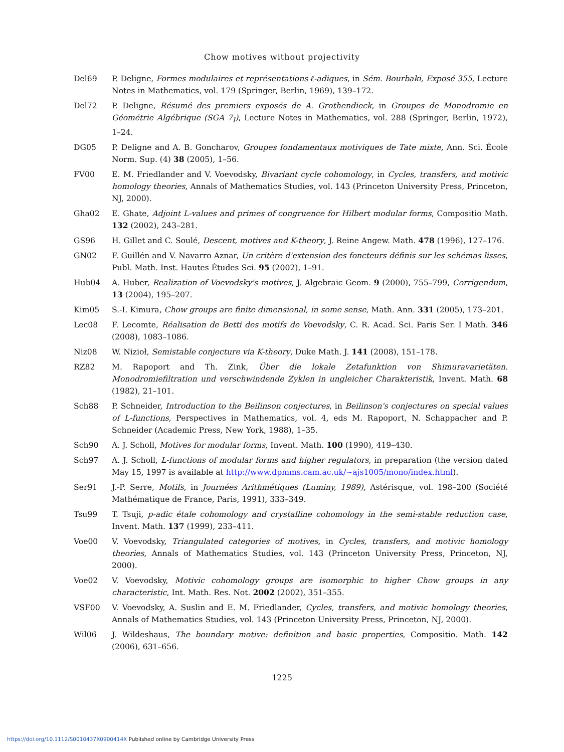Chow motives without projectivity
Del69 P. Deligne, Formes modulaires et représentations ℓ-adiques, in Sém. Bourbaki, Exposé 355, Lecture Notes in Mathematics, vol. 179 (Springer, Berlin, 1969), 139–172.
Del72 P. Deligne, Résumé des premiers exposés de A. Grothendieck, in Groupes de Monodromie en Géométrie Algébrique (SGA 7<sub>I</sub>), Lecture Notes in Mathematics, vol. 288 (Springer, Berlin, 1972), 1–24.
DG05 P. Deligne and A. B. Goncharov, Groupes fondamentaux motiviques de Tate mixte, Ann. Sci. École Norm. Sup. (4) 38 (2005), 1–56.
FV00 E. M. Friedlander and V. Voevodsky, Bivariant cycle cohomology, in Cycles, transfers, and motivic homology theories, Annals of Mathematics Studies, vol. 143 (Princeton University Press, Princeton, NJ, 2000).
Gha02 E. Ghate, Adjoint L-values and primes of congruence for Hilbert modular forms, Compositio Math. 132 (2002), 243–281.
GS96 H. Gillet and C. Soulé, Descent, motives and K-theory, J. Reine Angew. Math. 478 (1996), 127–176.
GN02 F. Guillén and V. Navarro Aznar, Un critère d'extension des foncteurs définis sur les schémas lisses, Publ. Math. Inst. Hautes Études Sci. 95 (2002), 1–91.
Hub04 A. Huber, Realization of Voevodsky's motives, J. Algebraic Geom. 9 (2000), 755–799, Corrigendum, 13 (2004), 195–207.
Kim05 S.-I. Kimura, Chow groups are finite dimensional, in some sense, Math. Ann. 331 (2005), 173–201.
Lec08 F. Lecomte, Réalisation de Betti des motifs de Voevodsky, C. R. Acad. Sci. Paris Ser. I Math. 346 (2008), 1083–1086.
Niz08 W. Nizioł, Semistable conjecture via K-theory, Duke Math. J. 141 (2008), 151–178.
RZ82 M. Rapoport and Th. Zink, Über die lokale Zetafunktion von Shimuravarietäten. Monodromiefiltration und verschwindende Zyklen in ungleicher Charakteristik, Invent. Math. 68 (1982), 21–101.
Sch88 P. Schneider, Introduction to the Beilinson conjectures, in Beilinson's conjectures on special values of L-functions, Perspectives in Mathematics, vol. 4, eds M. Rapoport, N. Schappacher and P. Schneider (Academic Press, New York, 1988), 1–35.
Sch90 A. J. Scholl, Motives for modular forms, Invent. Math. 100 (1990), 419–430.
Sch97 A. J. Scholl, L-functions of modular forms and higher regulators, in preparation (the version dated May 15, 1997 is available at http://www.dpmms.cam.ac.uk/∼ajs1005/mono/index.html).
Ser91 J.-P. Serre, Motifs, in Journées Arithmétiques (Luminy, 1989), Astérisque, vol. 198–200 (Société Mathématique de France, Paris, 1991), 333–349.
Tsu99 T. Tsuji, p-adic étale cohomology and crystalline cohomology in the semi-stable reduction case, Invent. Math. 137 (1999), 233–411.
Voe00 V. Voevodsky, Triangulated categories of motives, in Cycles, transfers, and motivic homology theories, Annals of Mathematics Studies, vol. 143 (Princeton University Press, Princeton, NJ, 2000).
Voe02 V. Voevodsky, Motivic cohomology groups are isomorphic to higher Chow groups in any characteristic, Int. Math. Res. Not. 2002 (2002), 351–355.
VSF00 V. Voevodsky, A. Suslin and E. M. Friedlander, Cycles, transfers, and motivic homology theories, Annals of Mathematics Studies, vol. 143 (Princeton University Press, Princeton, NJ, 2000).
Wil06 J. Wildeshaus, The boundary motive: definition and basic properties, Compositio. Math. 142 (2006), 631–656.
1225
https://doi.org/10.1112/S0010437X0900414X Published online by Cambridge University Press